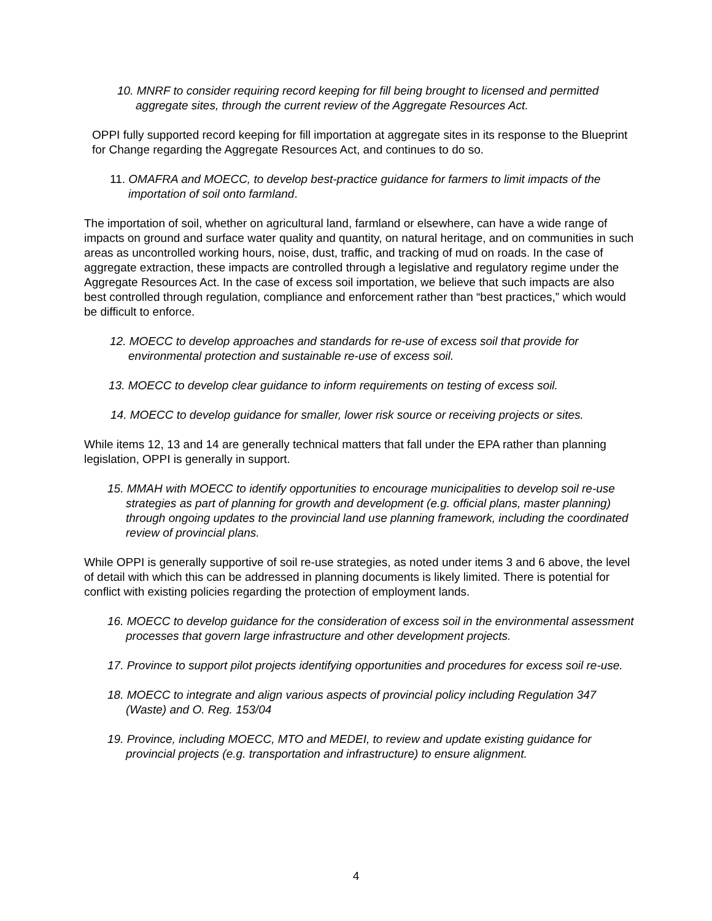10. MNRF to consider requiring record keeping for fill being brought to licensed and permitted aggregate sites, through the current review of the Aggregate Resources Act.
OPPI fully supported record keeping for fill importation at aggregate sites in its response to the Blueprint for Change regarding the Aggregate Resources Act, and continues to do so.
11. OMAFRA and MOECC, to develop best-practice guidance for farmers to limit impacts of the importation of soil onto farmland.
The importation of soil, whether on agricultural land, farmland or elsewhere, can have a wide range of impacts on ground and surface water quality and quantity, on natural heritage, and on communities in such areas as uncontrolled working hours, noise, dust, traffic, and tracking of mud on roads. In the case of aggregate extraction, these impacts are controlled through a legislative and regulatory regime under the Aggregate Resources Act. In the case of excess soil importation, we believe that such impacts are also best controlled through regulation, compliance and enforcement rather than “best practices,” which would be difficult to enforce.
12. MOECC to develop approaches and standards for re-use of excess soil that provide for environmental protection and sustainable re-use of excess soil.
13. MOECC to develop clear guidance to inform requirements on testing of excess soil.
14. MOECC to develop guidance for smaller, lower risk source or receiving projects or sites.
While items 12, 13 and 14 are generally technical matters that fall under the EPA rather than planning legislation, OPPI is generally in support.
15. MMAH with MOECC to identify opportunities to encourage municipalities to develop soil re-use strategies as part of planning for growth and development (e.g. official plans, master planning) through ongoing updates to the provincial land use planning framework, including the coordinated review of provincial plans.
While OPPI is generally supportive of soil re-use strategies, as noted under items 3 and 6 above, the level of detail with which this can be addressed in planning documents is likely limited. There is potential for conflict with existing policies regarding the protection of employment lands.
16. MOECC to develop guidance for the consideration of excess soil in the environmental assessment processes that govern large infrastructure and other development projects.
17. Province to support pilot projects identifying opportunities and procedures for excess soil re-use.
18. MOECC to integrate and align various aspects of provincial policy including Regulation 347 (Waste) and O. Reg. 153/04
19. Province, including MOECC, MTO and MEDEI, to review and update existing guidance for provincial projects (e.g. transportation and infrastructure) to ensure alignment.
4